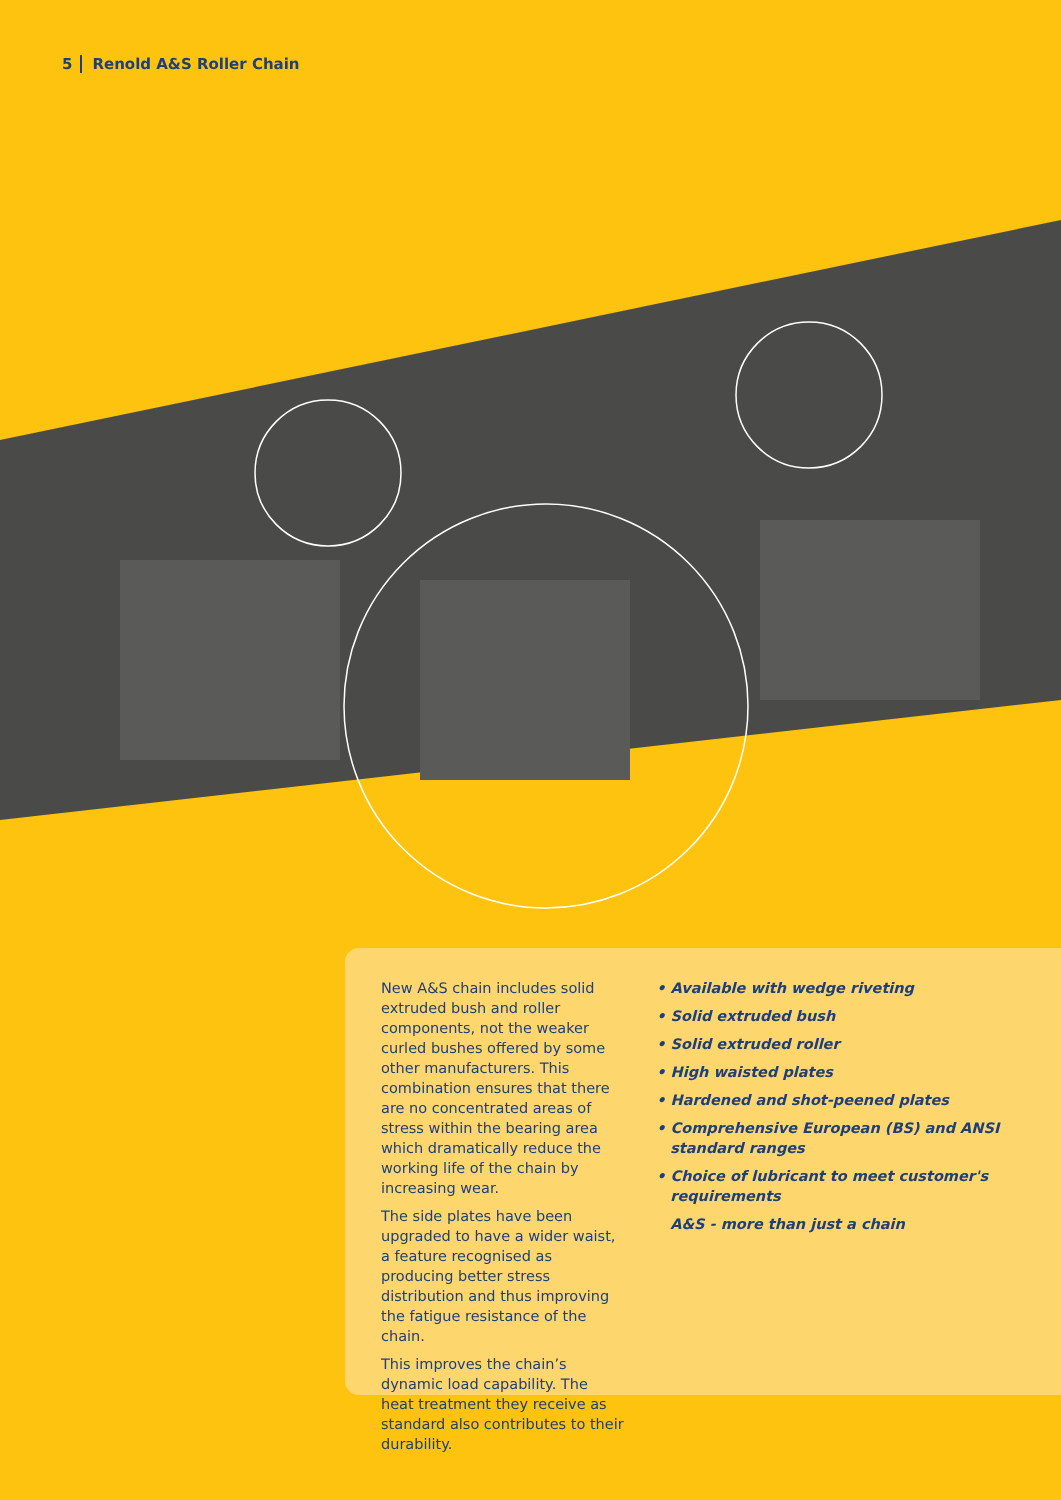5 Renold A&S Roller Chain
New A&S chain includes solid extruded bush and roller components, not the weaker curled bushes offered by some other manufacturers. This combination ensures that there are no concentrated areas of stress within the bearing area which dramatically reduce the working life of the chain by increasing wear.
The side plates have been upgraded to have a wider waist, a feature recognised as producing better stress distribution and thus improving the fatigue resistance of the chain.
This improves the chain’s dynamic load capability. The heat treatment they receive as standard also contributes to their durability.
• Available with wedge riveting
• Solid extruded bush
• Solid extruded roller
• High waisted plates
• Hardened and shot-peened plates
• Comprehensive European (BS) and ANSI standard ranges
• Choice of lubricant to meet customer's requirements
A&S - more than just a chain